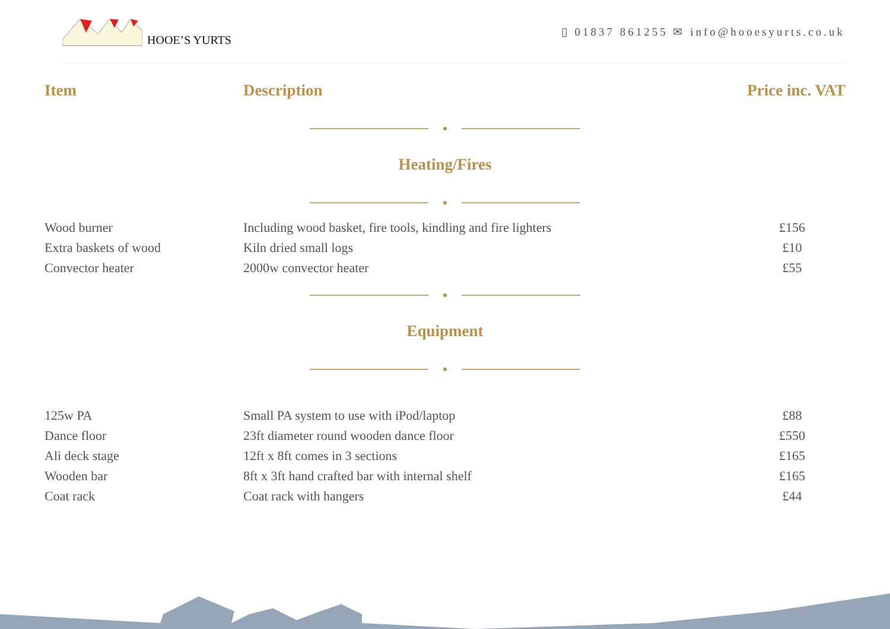HOOE’S YURTS
▯ 01837 861255 ✉ info@hooesyurts.co.uk
| Item | Description | Price inc. VAT |
| --- | --- | --- |
| Heating/Fires | | |
| Wood burner | Including wood basket, fire tools, kindling and fire lighters | £156 |
| Extra baskets of wood | Kiln dried small logs | £10 |
| Convector heater | 2000w convector heater | £55 |
| Equipment | | |
| 125w PA | Small PA system to use with iPod/laptop | £88 |
| Dance floor | 23ft diameter round wooden dance floor | £550 |
| Ali deck stage | 12ft x 8ft comes in 3 sections | £165 |
| Wooden bar | 8ft x 3ft hand crafted bar with internal shelf | £165 |
| Coat rack | Coat rack with hangers | £44 |